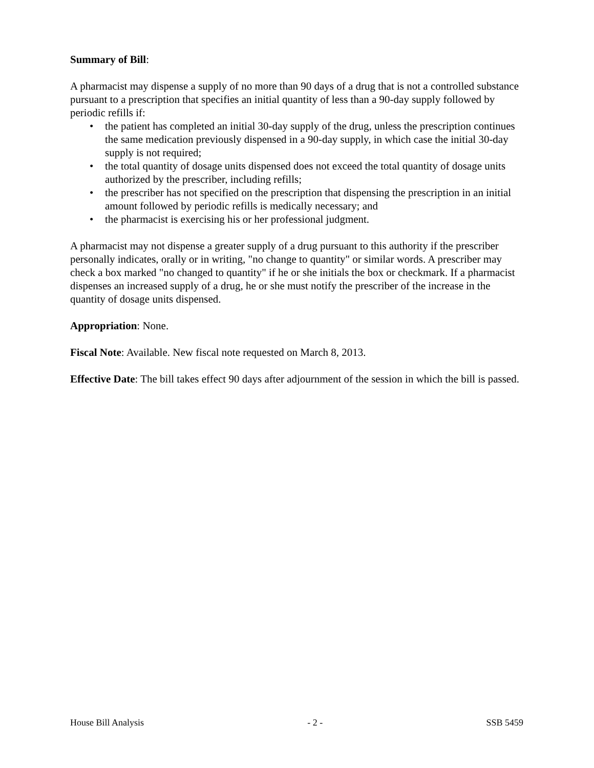Summary of Bill:
A pharmacist may dispense a supply of no more than 90 days of a drug that is not a controlled substance pursuant to a prescription that specifies an initial quantity of less than a 90-day supply followed by periodic refills if:
• the patient has completed an initial 30-day supply of the drug, unless the prescription continues the same medication previously dispensed in a 90-day supply, in which case the initial 30-day supply is not required;
• the total quantity of dosage units dispensed does not exceed the total quantity of dosage units authorized by the prescriber, including refills;
• the prescriber has not specified on the prescription that dispensing the prescription in an initial amount followed by periodic refills is medically necessary; and
• the pharmacist is exercising his or her professional judgment.
A pharmacist may not dispense a greater supply of a drug pursuant to this authority if the prescriber personally indicates, orally or in writing, "no change to quantity" or similar words. A prescriber may check a box marked "no changed to quantity" if he or she initials the box or checkmark. If a pharmacist dispenses an increased supply of a drug, he or she must notify the prescriber of the increase in the quantity of dosage units dispensed.
Appropriation: None.
Fiscal Note: Available. New fiscal note requested on March 8, 2013.
Effective Date: The bill takes effect 90 days after adjournment of the session in which the bill is passed.
House Bill Analysis - 2 - SSB 5459